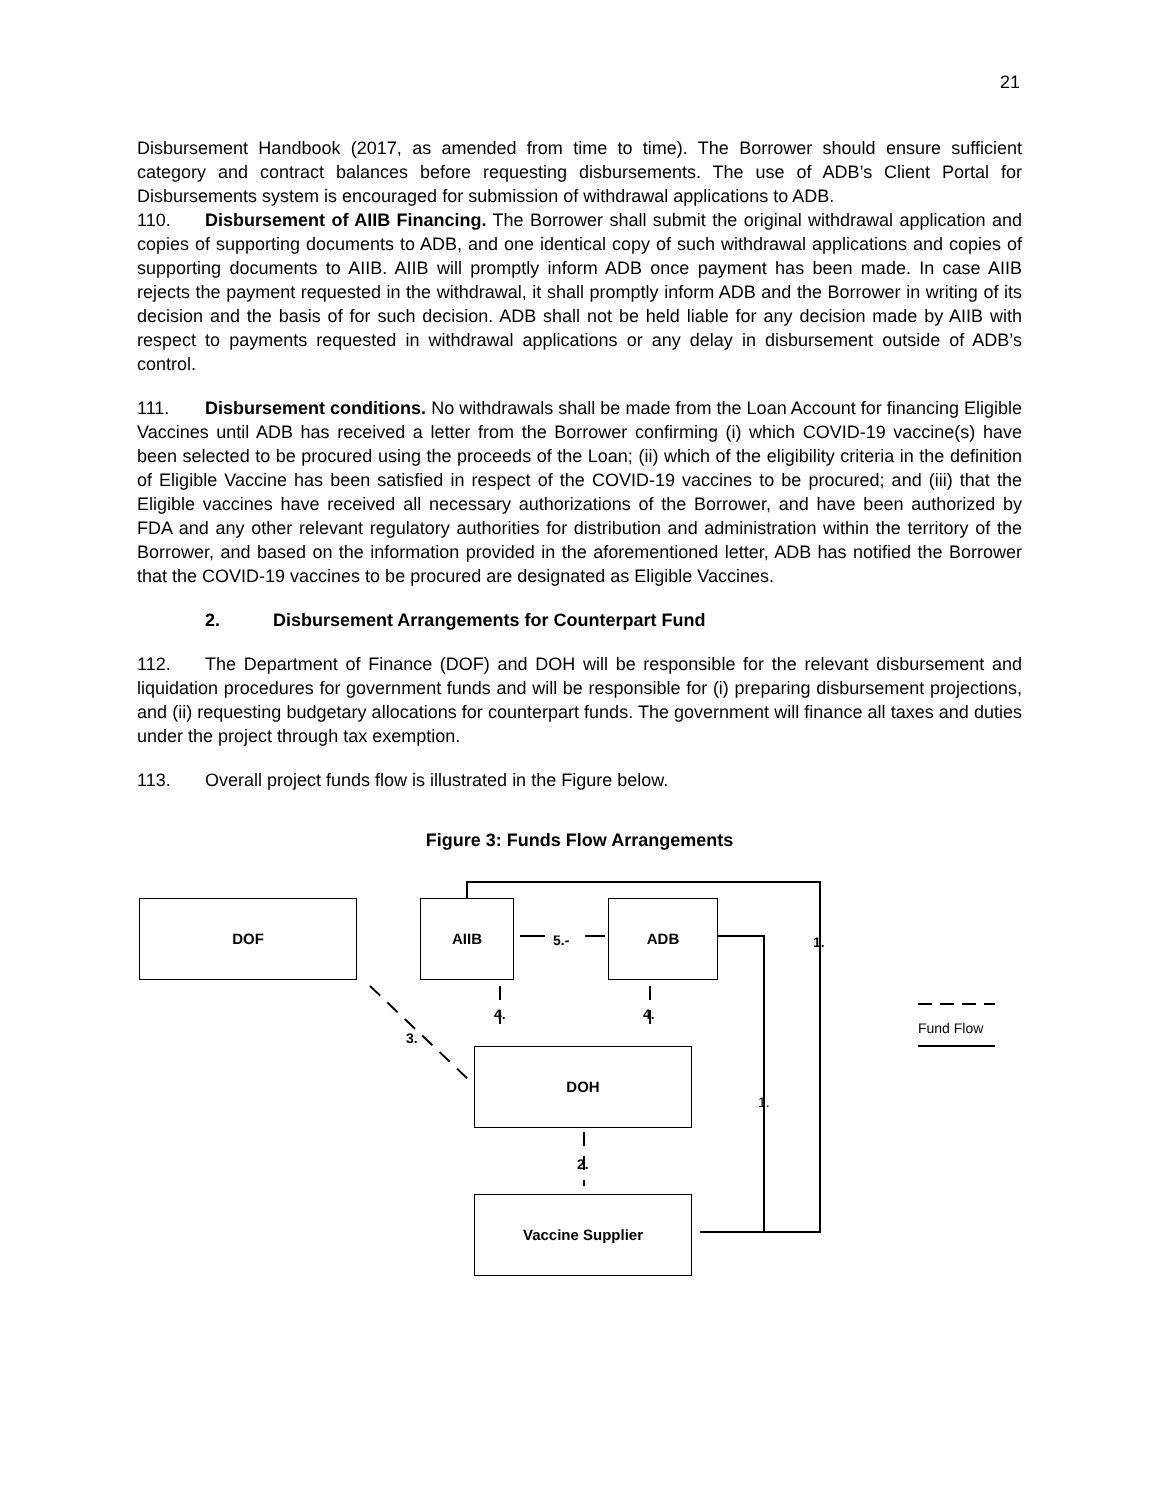21
Disbursement Handbook (2017, as amended from time to time). The Borrower should ensure sufficient category and contract balances before requesting disbursements. The use of ADB’s Client Portal for Disbursements system is encouraged for submission of withdrawal applications to ADB.
110. Disbursement of AIIB Financing. The Borrower shall submit the original withdrawal application and copies of supporting documents to ADB, and one identical copy of such withdrawal applications and copies of supporting documents to AIIB. AIIB will promptly inform ADB once payment has been made. In case AIIB rejects the payment requested in the withdrawal, it shall promptly inform ADB and the Borrower in writing of its decision and the basis of for such decision. ADB shall not be held liable for any decision made by AIIB with respect to payments requested in withdrawal applications or any delay in disbursement outside of ADB’s control.
111. Disbursement conditions. No withdrawals shall be made from the Loan Account for financing Eligible Vaccines until ADB has received a letter from the Borrower confirming (i) which COVID-19 vaccine(s) have been selected to be procured using the proceeds of the Loan; (ii) which of the eligibility criteria in the definition of Eligible Vaccine has been satisfied in respect of the COVID-19 vaccines to be procured; and (iii) that the Eligible vaccines have received all necessary authorizations of the Borrower, and have been authorized by FDA and any other relevant regulatory authorities for distribution and administration within the territory of the Borrower, and based on the information provided in the aforementioned letter, ADB has notified the Borrower that the COVID-19 vaccines to be procured are designated as Eligible Vaccines.
2. Disbursement Arrangements for Counterpart Fund
112. The Department of Finance (DOF) and DOH will be responsible for the relevant disbursement and liquidation procedures for government funds and will be responsible for (i) preparing disbursement projections, and (ii) requesting budgetary allocations for counterpart funds. The government will finance all taxes and duties under the project through tax exemption.
113. Overall project funds flow is illustrated in the Figure below.
Figure 3: Funds Flow Arrangements
DOF AIIB ADB
DOH
Vaccine Supplier
5.- 1.
4. 4.
3.
2.
1.
Fund Flow